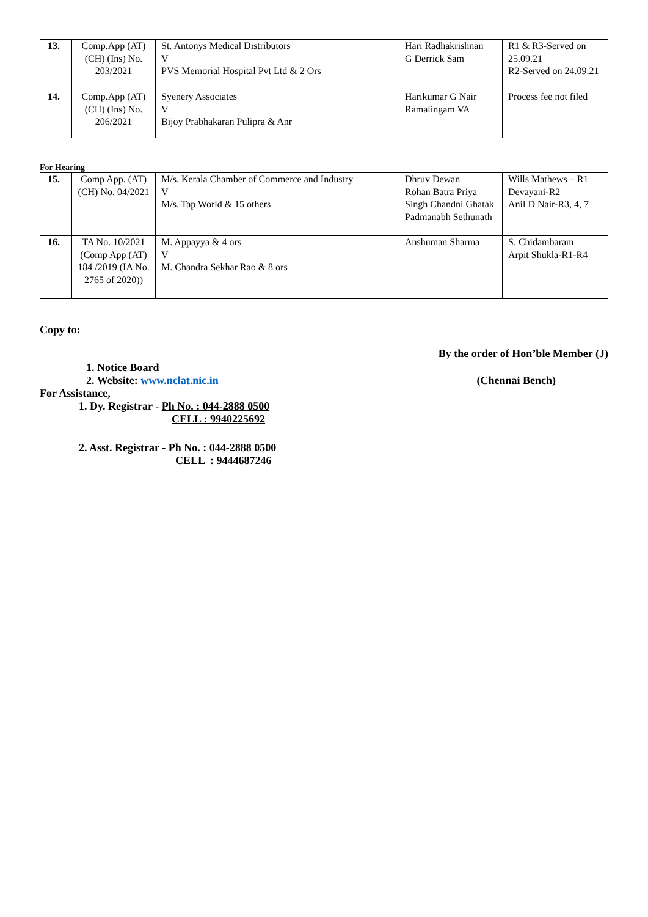| 13. | Comp.App (AT)(CH) (Ins) No. 203/2021 | St. Antonys Medical Distributors V PVS Memorial Hospital Pvt Ltd & 2 Ors | Hari Radhakrishnan G Derrick Sam | R1 & R3-Served on 25.09.21 R2-Served on 24.09.21 |
| 14. | Comp.App (AT)(CH) (Ins) No. 206/2021 | Syenery Associates V Bijoy Prabhakaran Pulipra & Anr | Harikumar G Nair Ramalingam VA | Process fee not filed |
For Hearing
| 15. | Comp App. (AT) (CH) No. 04/2021 | M/s. Kerala Chamber of Commerce and Industry V M/s. Tap World & 15 others | Dhruv Dewan Rohan Batra Priya Singh Chandni Ghatak Padmanabh Sethunath | Wills Mathews – R1 Devayani-R2 Anil D Nair-R3, 4, 7 |
| 16. | TA No. 10/2021 (Comp App (AT) 184 /2019 (IA No. 2765 of 2020)) | M. Appayya & 4 ors V M. Chandra Sekhar Rao & 8 ors | Anshuman Sharma | S. Chidambaram Arpit Shukla-R1-R4 |
Copy to:
By the order of Hon’ble Member (J)
1. Notice Board
2. Website: www.nclat.nic.in (Chennai Bench)
For Assistance,
1. Dy. Registrar - Ph No. : 044-2888 0500
CELL : 9940225692
2. Asst. Registrar - Ph No. : 044-2888 0500
CELL : 9444687246